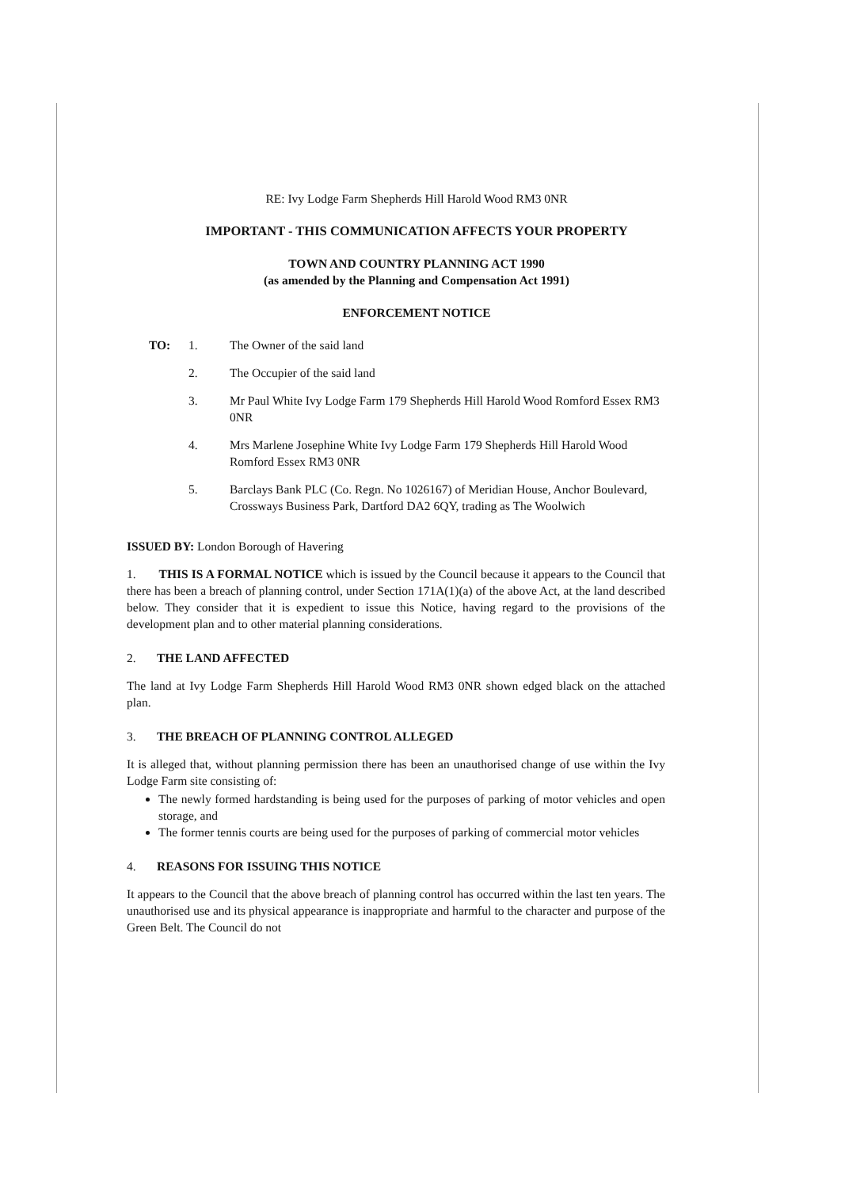RE: Ivy Lodge Farm Shepherds Hill Harold Wood RM3 0NR
IMPORTANT - THIS COMMUNICATION AFFECTS YOUR PROPERTY
TOWN AND COUNTRY PLANNING ACT 1990
(as amended by the Planning and Compensation Act 1991)
ENFORCEMENT NOTICE
TO: 1. The Owner of the said land
2. The Occupier of the said land
3. Mr Paul White Ivy Lodge Farm 179 Shepherds Hill Harold Wood Romford Essex RM3 0NR
4. Mrs Marlene Josephine White Ivy Lodge Farm 179 Shepherds Hill Harold Wood Romford Essex RM3 0NR
5. Barclays Bank PLC (Co. Regn. No 1026167) of Meridian House, Anchor Boulevard, Crossways Business Park, Dartford DA2 6QY, trading as The Woolwich
ISSUED BY: London Borough of Havering
1. THIS IS A FORMAL NOTICE which is issued by the Council because it appears to the Council that there has been a breach of planning control, under Section 171A(1)(a) of the above Act, at the land described below. They consider that it is expedient to issue this Notice, having regard to the provisions of the development plan and to other material planning considerations.
2. THE LAND AFFECTED
The land at Ivy Lodge Farm Shepherds Hill Harold Wood RM3 0NR shown edged black on the attached plan.
3. THE BREACH OF PLANNING CONTROL ALLEGED
It is alleged that, without planning permission there has been an unauthorised change of use within the Ivy Lodge Farm site consisting of:
The newly formed hardstanding is being used for the purposes of parking of motor vehicles and open storage, and
The former tennis courts are being used for the purposes of parking of commercial motor vehicles
4. REASONS FOR ISSUING THIS NOTICE
It appears to the Council that the above breach of planning control has occurred within the last ten years. The unauthorised use and its physical appearance is inappropriate and harmful to the character and purpose of the Green Belt. The Council do not